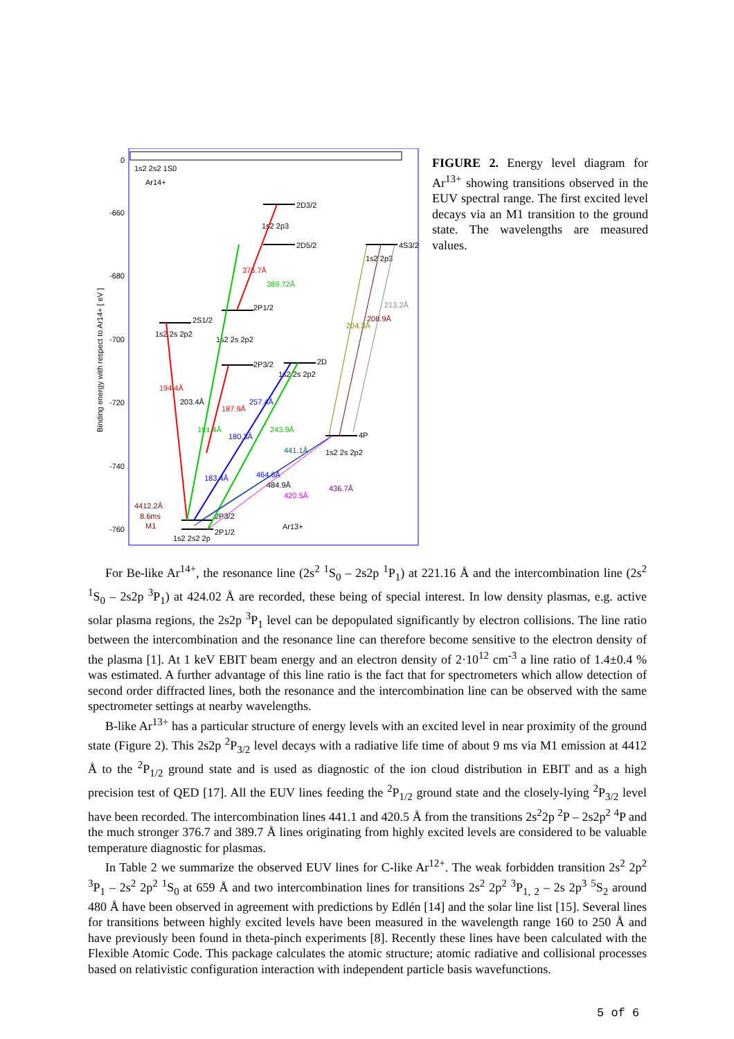0
-660
-680
-700
-720
-740
-760
Binding energy with respect to Ar14+ [ eV ]
1s2 2s2 1S0
Ar14+
2D3/2
1s2 2p3
2D5/2
4S3/2
1s2 2p3
2S1/2
1s2 2s 2p2
2P1/2
1s2 2s 2p2
2P3/2
2D
1s2 2s 2p2
4P
1s2 2s 2p2
2P3/2
2P1/2
1s2 2s2 2p
Ar13+
4412.2Å
8.6ms
M1
194.4Å
203.4Å
191.4Å
187.9Å
180.3Å
183.4Å
257.4Å
243.9Å
376.7Å
389.72Å
204.3Å
208.9Å
213.2Å
441.1Å
464.6Å
484.9Å
420.5Å
436.7Å
FIGURE 2. Energy level diagram for Ar<sup>13+</sup> showing transitions observed in the EUV spectral range. The first excited level decays via an M1 transition to the ground state. The wavelengths are measured values.
For Be-like Ar<sup>14+</sup>, the resonance line (2s<sup>2</sup> <sup>1</sup>S<sub>0</sub> – 2s2p <sup>1</sup>P<sub>1</sub>) at 221.16 Å and the intercombination line (2s<sup>2</sup> <sup>1</sup>S<sub>0</sub> – 2s2p <sup>3</sup>P<sub>1</sub>) at 424.02 Å are recorded, these being of special interest. In low density plasmas, e.g. active solar plasma regions, the 2s2p <sup>3</sup>P<sub>1</sub> level can be depopulated significantly by electron collisions. The line ratio between the intercombination and the resonance line can therefore become sensitive to the electron density of the plasma [1]. At 1 keV EBIT beam energy and an electron density of 2·10<sup>12</sup> cm<sup>-3</sup> a line ratio of 1.4±0.4 % was estimated. A further advantage of this line ratio is the fact that for spectrometers which allow detection of second order diffracted lines, both the resonance and the intercombination line can be observed with the same spectrometer settings at nearby wavelengths.
B-like Ar<sup>13+</sup> has a particular structure of energy levels with an excited level in near proximity of the ground state (Figure 2). This 2s2p <sup>2</sup>P<sub>3/2</sub> level decays with a radiative life time of about 9 ms via M1 emission at 4412 Å to the <sup>2</sup>P<sub>1/2</sub> ground state and is used as diagnostic of the ion cloud distribution in EBIT and as a high precision test of QED [17]. All the EUV lines feeding the <sup>2</sup>P<sub>1/2</sub> ground state and the closely-lying <sup>2</sup>P<sub>3/2</sub> level have been recorded. The intercombination lines 441.1 and 420.5 Å from the transitions 2s<sup>2</sup>2p <sup>2</sup>P – 2s2p<sup>2</sup> <sup>4</sup>P and the much stronger 376.7 and 389.7 Å lines originating from highly excited levels are considered to be valuable temperature diagnostic for plasmas.
In Table 2 we summarize the observed EUV lines for C-like Ar<sup>12+</sup>. The weak forbidden transition 2s<sup>2</sup> 2p<sup>2</sup> <sup>3</sup>P<sub>1</sub> – 2s<sup>2</sup> 2p<sup>2</sup> <sup>1</sup>S<sub>0</sub> at 659 Å and two intercombination lines for transitions 2s<sup>2</sup> 2p<sup>2</sup> <sup>3</sup>P<sub>1, 2</sub> – 2s 2p<sup>3</sup> <sup>5</sup>S<sub>2</sub> around 480 Å have been observed in agreement with predictions by Edlén [14] and the solar line list [15]. Several lines for transitions between highly excited levels have been measured in the wavelength range 160 to 250 Å and have previously been found in theta-pinch experiments [8]. Recently these lines have been calculated with the Flexible Atomic Code. This package calculates the atomic structure; atomic radiative and collisional processes based on relativistic configuration interaction with independent particle basis wavefunctions.
5 of 6